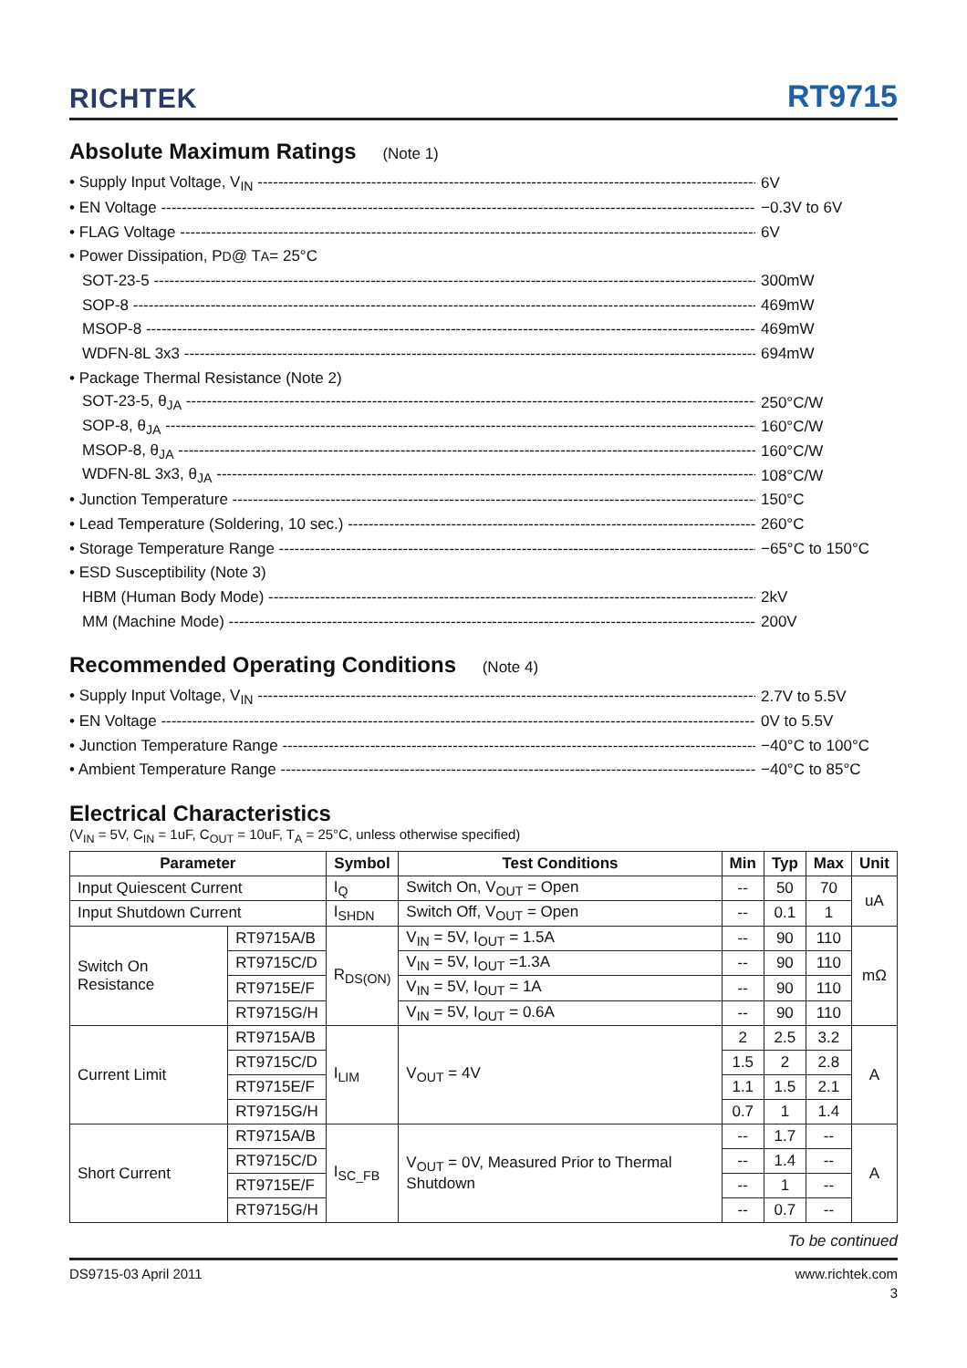RICHTEK
RT9715
Absolute Maximum Ratings (Note 1)
• Supply Input Voltage, V<sub>IN</sub> 6V
• EN Voltage −0.3V to 6V
• FLAG Voltage 6V
• Power Dissipation, P<sub>D</sub> @ T<sub>A</sub> = 25°C
SOT-23-5 300mW
SOP-8 469mW
MSOP-8 469mW
WDFN-8L 3x3 694mW
• Package Thermal Resistance (Note 2)
SOT-23-5, θ<sub>JA</sub> 250°C/W
SOP-8, θ<sub>JA</sub> 160°C/W
MSOP-8, θ<sub>JA</sub> 160°C/W
WDFN-8L 3x3, θ<sub>JA</sub> 108°C/W
• Junction Temperature 150°C
• Lead Temperature (Soldering, 10 sec.) 260°C
• Storage Temperature Range −65°C to 150°C
• ESD Susceptibility (Note 3)
HBM (Human Body Mode) 2kV
MM (Machine Mode) 200V
Recommended Operating Conditions (Note 4)
• Supply Input Voltage, V<sub>IN</sub> 2.7V to 5.5V
• EN Voltage 0V to 5.5V
• Junction Temperature Range −40°C to 100°C
• Ambient Temperature Range −40°C to 85°C
Electrical Characteristics
(V<sub>IN</sub> = 5V, C<sub>IN</sub> = 1uF, C<sub>OUT</sub> = 10uF, T<sub>A</sub> = 25°C, unless otherwise specified)
| Parameter | | Symbol | Test Conditions | Min | Typ | Max | Unit |
| --- | --- | --- | --- | --- | --- | --- | --- |
| Input Quiescent Current | | I<sub>Q</sub> | Switch On, V<sub>OUT</sub> = Open | -- | 50 | 70 | uA |
| Input Shutdown Current | | I<sub>SHDN</sub> | Switch Off, V<sub>OUT</sub> = Open | -- | 0.1 | 1 | |
| Switch On Resistance | RT9715A/B | R<sub>DS(ON)</sub> | V<sub>IN</sub> = 5V, I<sub>OUT</sub> = 1.5A | -- | 90 | 110 | mΩ |
| | RT9715C/D | | V<sub>IN</sub> = 5V, I<sub>OUT</sub> =1.3A | -- | 90 | 110 | |
| | RT9715E/F | | V<sub>IN</sub> = 5V, I<sub>OUT</sub> = 1A | -- | 90 | 110 | |
| | RT9715G/H | | V<sub>IN</sub> = 5V, I<sub>OUT</sub> = 0.6A | -- | 90 | 110 | |
| Current Limit | RT9715A/B | I<sub>LIM</sub> | V<sub>OUT</sub> = 4V | 2 | 2.5 | 3.2 | A |
| | RT9715C/D | | | 1.5 | 2 | 2.8 | |
| | RT9715E/F | | | 1.1 | 1.5 | 2.1 | |
| | RT9715G/H | | | 0.7 | 1 | 1.4 | |
| Short Current | RT9715A/B | I<sub>SC_FB</sub> | V<sub>OUT</sub> = 0V, Measured Prior to Thermal Shutdown | -- | 1.7 | -- | A |
| | RT9715C/D | | | -- | 1.4 | -- | |
| | RT9715E/F | | | -- | 1 | -- | |
| | RT9715G/H | | | -- | 0.7 | -- | |
To be continued
DS9715-03 April 2011 www.richtek.com
3